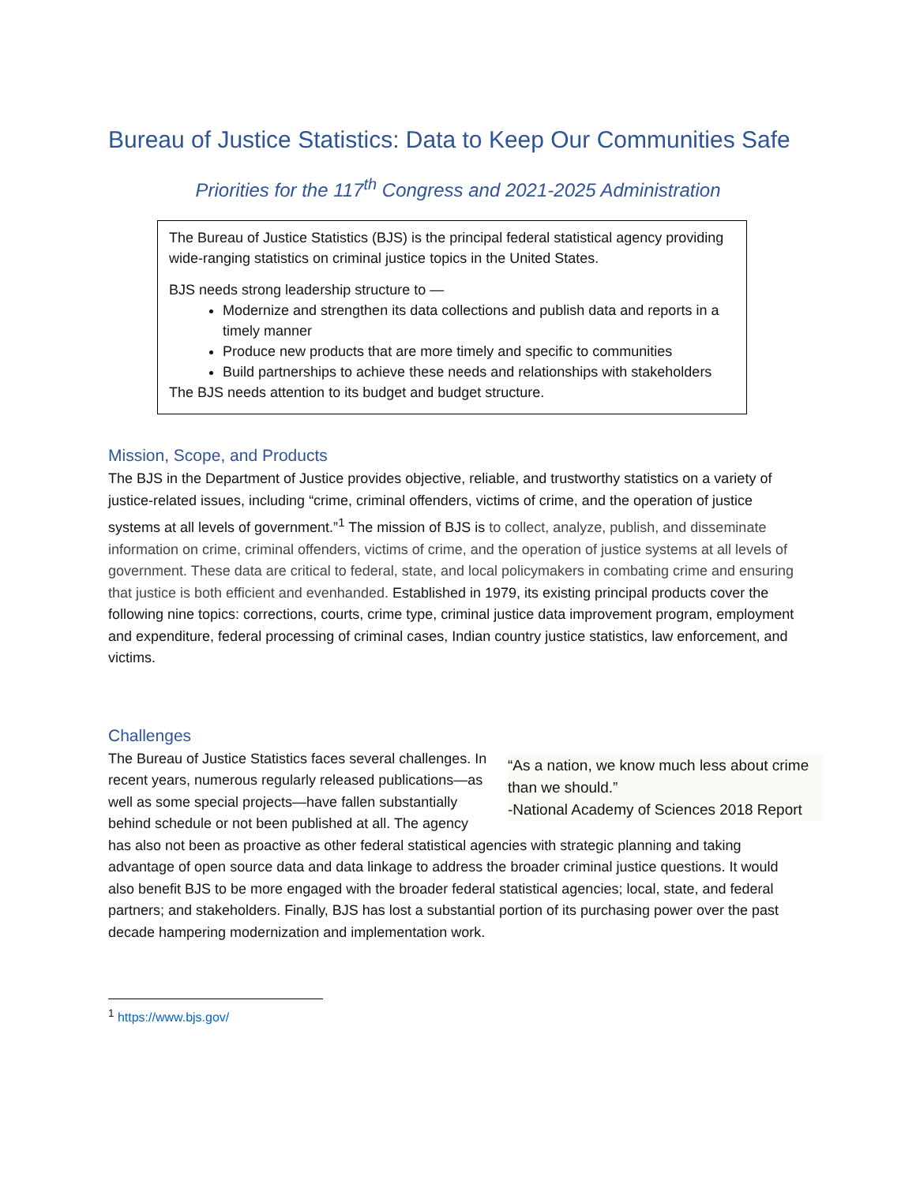Bureau of Justice Statistics: Data to Keep Our Communities Safe
Priorities for the 117<sup>th</sup> Congress and 2021-2025 Administration
The Bureau of Justice Statistics (BJS) is the principal federal statistical agency providing wide-ranging statistics on criminal justice topics in the United States.
BJS needs strong leadership structure to —
Modernize and strengthen its data collections and publish data and reports in a timely manner
Produce new products that are more timely and specific to communities
Build partnerships to achieve these needs and relationships with stakeholders
The BJS needs attention to its budget and budget structure.
Mission, Scope, and Products
The BJS in the Department of Justice provides objective, reliable, and trustworthy statistics on a variety of justice-related issues, including “crime, criminal offenders, victims of crime, and the operation of justice systems at all levels of government.”<sup>1</sup> The mission of BJS is to collect, analyze, publish, and disseminate information on crime, criminal offenders, victims of crime, and the operation of justice systems at all levels of government. These data are critical to federal, state, and local policymakers in combating crime and ensuring that justice is both efficient and evenhanded. Established in 1979, its existing principal products cover the following nine topics: corrections, courts, crime type, criminal justice data improvement program, employment and expenditure, federal processing of criminal cases, Indian country justice statistics, law enforcement, and victims.
Challenges
“As a nation, we know much less about crime than we should.”
-National Academy of Sciences 2018 Report
The Bureau of Justice Statistics faces several challenges. In recent years, numerous regularly released publications—as well as some special projects—have fallen substantially behind schedule or not been published at all. The agency has also not been as proactive as other federal statistical agencies with strategic planning and taking advantage of open source data and data linkage to address the broader criminal justice questions. It would also benefit BJS to be more engaged with the broader federal statistical agencies; local, state, and federal partners; and stakeholders. Finally, BJS has lost a substantial portion of its purchasing power over the past decade hampering modernization and implementation work.
<sup>1</sup> https://www.bjs.gov/